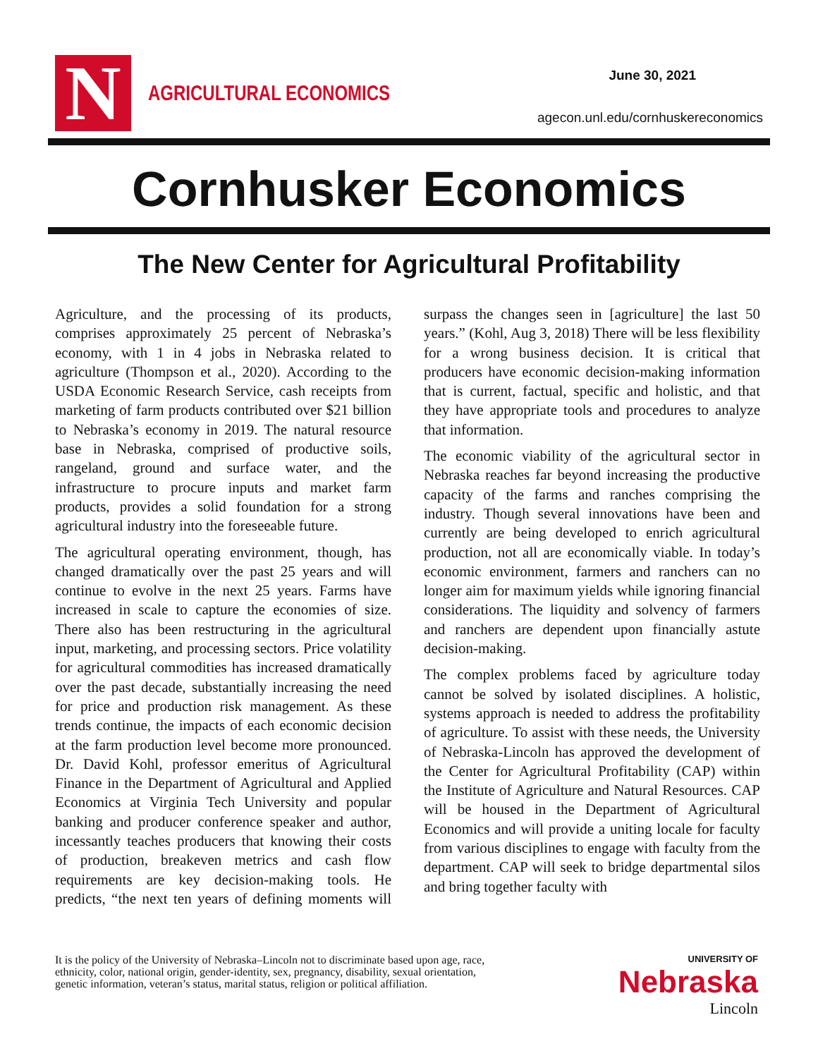N
AGRICULTURAL ECONOMICS
June 30, 2021
agecon.unl.edu/cornhuskereconomics
Cornhusker Economics
The New Center for Agricultural Profitability
Agriculture, and the processing of its products, comprises approximately 25 percent of Nebraska’s economy, with 1 in 4 jobs in Nebraska related to agriculture (Thompson et al., 2020). According to the USDA Economic Research Service, cash receipts from marketing of farm products contributed over $21 billion to Nebraska’s economy in 2019. The natural resource base in Nebraska, comprised of productive soils, rangeland, ground and surface water, and the infrastructure to procure inputs and market farm products, provides a solid foundation for a strong agricultural industry into the foreseeable future.
The agricultural operating environment, though, has changed dramatically over the past 25 years and will continue to evolve in the next 25 years. Farms have increased in scale to capture the economies of size. There also has been restructuring in the agricultural input, marketing, and processing sectors. Price volatility for agricultural commodities has increased dramatically over the past decade, substantially increasing the need for price and production risk management. As these trends continue, the impacts of each economic decision at the farm production level become more pronounced. Dr. David Kohl, professor emeritus of Agricultural Finance in the Department of Agricultural and Applied Economics at Virginia Tech University and popular banking and producer conference speaker and author, incessantly teaches producers that knowing their costs of production, breakeven metrics and cash flow requirements are key decision-making tools. He predicts, “the next ten years of defining moments will surpass the changes seen in [agriculture] the last 50 years.” (Kohl, Aug 3, 2018) There will be less flexibility for a wrong business decision. It is critical that producers have economic decision-making information that is current, factual, specific and holistic, and that they have appropriate tools and procedures to analyze that information.
The economic viability of the agricultural sector in Nebraska reaches far beyond increasing the productive capacity of the farms and ranches comprising the industry. Though several innovations have been and currently are being developed to enrich agricultural production, not all are economically viable. In today’s economic environment, farmers and ranchers can no longer aim for maximum yields while ignoring financial considerations. The liquidity and solvency of farmers and ranchers are dependent upon financially astute decision-making.
The complex problems faced by agriculture today cannot be solved by isolated disciplines. A holistic, systems approach is needed to address the profitability of agriculture. To assist with these needs, the University of Nebraska-Lincoln has approved the development of the Center for Agricultural Profitability (CAP) within the Institute of Agriculture and Natural Resources. CAP will be housed in the Department of Agricultural Economics and will provide a uniting locale for faculty from various disciplines to engage with faculty from the department. CAP will seek to bridge departmental silos and bring together faculty with
It is the policy of the University of Nebraska–Lincoln not to discriminate based upon age, race,
ethnicity, color, national origin, gender-identity, sex, pregnancy, disability, sexual orientation,
genetic information, veteran’s status, marital status, religion or political affiliation.
UNIVERSITY OF
Nebraska
Lincoln